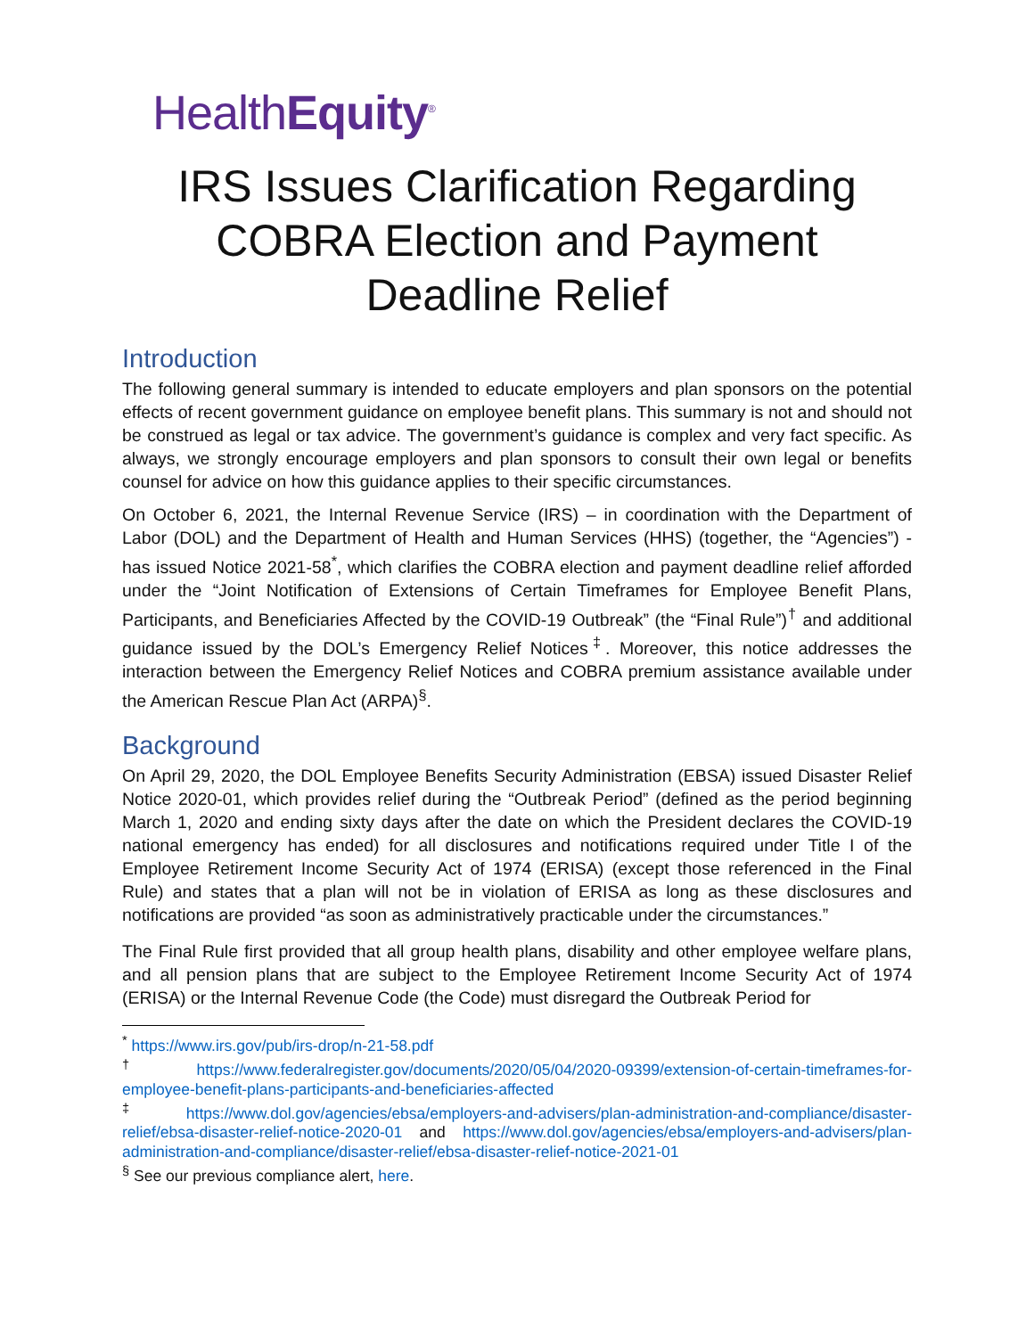HealthEquity<sup>®</sup>
IRS Issues Clarification Regarding COBRA Election and Payment Deadline Relief
Introduction
The following general summary is intended to educate employers and plan sponsors on the potential effects of recent government guidance on employee benefit plans. This summary is not and should not be construed as legal or tax advice. The government’s guidance is complex and very fact specific. As always, we strongly encourage employers and plan sponsors to consult their own legal or benefits counsel for advice on how this guidance applies to their specific circumstances.
On October 6, 2021, the Internal Revenue Service (IRS) – in coordination with the Department of Labor (DOL) and the Department of Health and Human Services (HHS) (together, the “Agencies”) - has issued Notice 2021-58<sup>*</sup>, which clarifies the COBRA election and payment deadline relief afforded under the “Joint Notification of Extensions of Certain Timeframes for Employee Benefit Plans, Participants, and Beneficiaries Affected by the COVID-19 Outbreak” (the “Final Rule”)<sup>†</sup> and additional guidance issued by the DOL’s Emergency Relief Notices<sup>‡</sup>. Moreover, this notice addresses the interaction between the Emergency Relief Notices and COBRA premium assistance available under the American Rescue Plan Act (ARPA)<sup>§</sup>.
Background
On April 29, 2020, the DOL Employee Benefits Security Administration (EBSA) issued Disaster Relief Notice 2020-01, which provides relief during the “Outbreak Period” (defined as the period beginning March 1, 2020 and ending sixty days after the date on which the President declares the COVID-19 national emergency has ended) for all disclosures and notifications required under Title I of the Employee Retirement Income Security Act of 1974 (ERISA) (except those referenced in the Final Rule) and states that a plan will not be in violation of ERISA as long as these disclosures and notifications are provided “as soon as administratively practicable under the circumstances.”
The Final Rule first provided that all group health plans, disability and other employee welfare plans, and all pension plans that are subject to the Employee Retirement Income Security Act of 1974 (ERISA) or the Internal Revenue Code (the Code) must disregard the Outbreak Period for
<sup>*</sup> https://www.irs.gov/pub/irs-drop/n-21-58.pdf
<sup>†</sup> https://www.federalregister.gov/documents/2020/05/04/2020-09399/extension-of-certain-timeframes-for-employee-benefit-plans-participants-and-beneficiaries-affected
<sup>‡</sup> https://www.dol.gov/agencies/ebsa/employers-and-advisers/plan-administration-and-compliance/disaster-relief/ebsa-disaster-relief-notice-2020-01 and https://www.dol.gov/agencies/ebsa/employers-and-advisers/plan-administration-and-compliance/disaster-relief/ebsa-disaster-relief-notice-2021-01
<sup>§</sup> See our previous compliance alert, here.